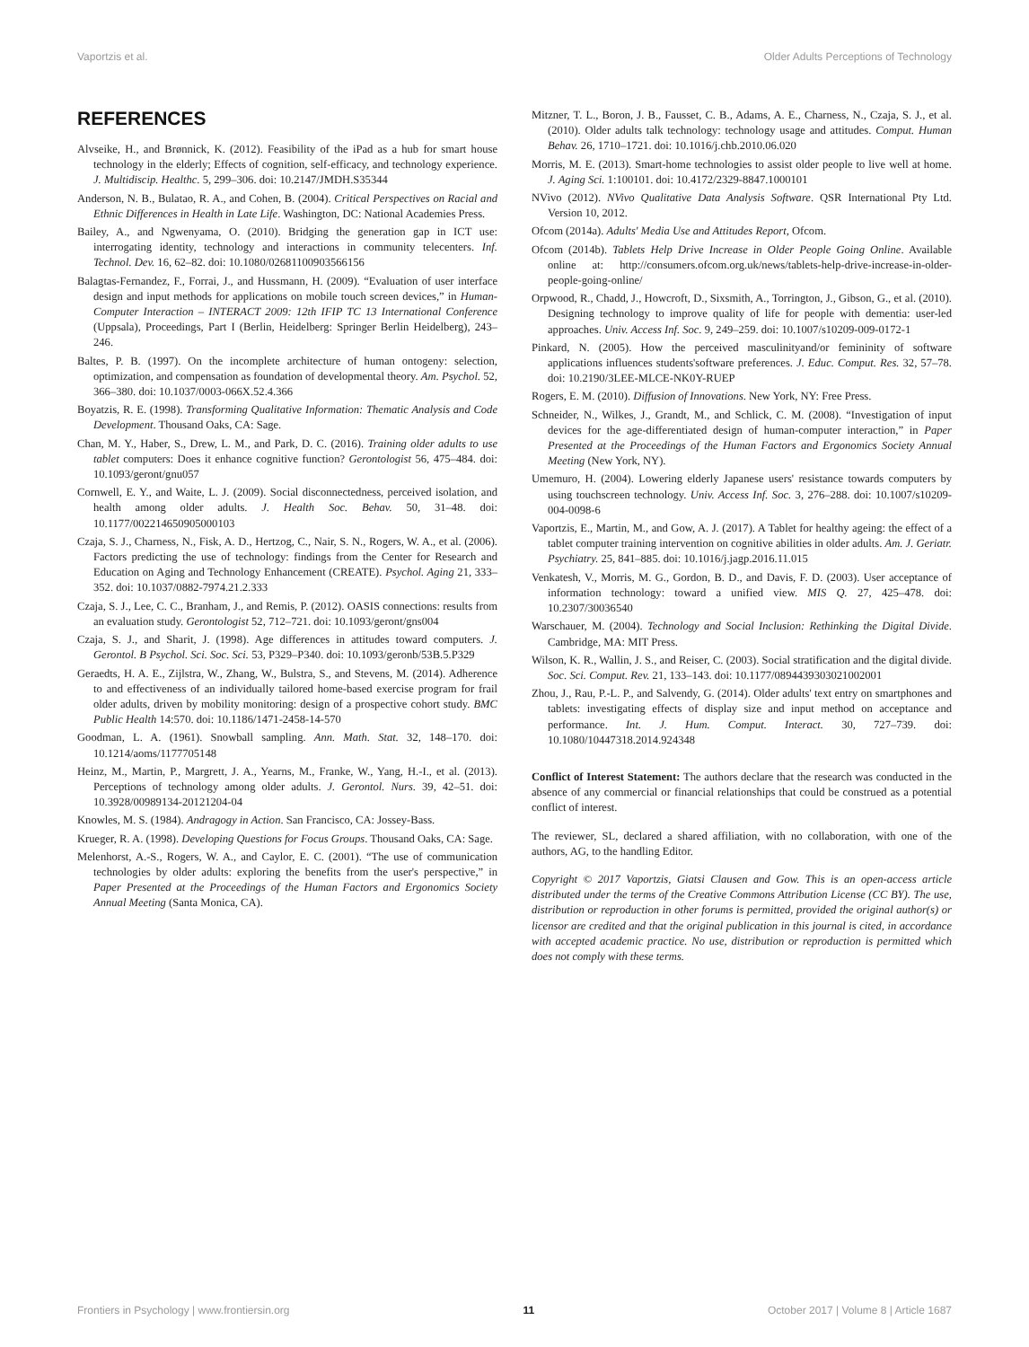Vaportzis et al. Older Adults Perceptions of Technology
REFERENCES
Alvseike, H., and Brønnick, K. (2012). Feasibility of the iPad as a hub for smart house technology in the elderly; Effects of cognition, self-efficacy, and technology experience. J. Multidiscip. Healthc. 5, 299–306. doi: 10.2147/JMDH.S35344
Anderson, N. B., Bulatao, R. A., and Cohen, B. (2004). Critical Perspectives on Racial and Ethnic Differences in Health in Late Life. Washington, DC: National Academies Press.
Bailey, A., and Ngwenyama, O. (2010). Bridging the generation gap in ICT use: interrogating identity, technology and interactions in community telecenters. Inf. Technol. Dev. 16, 62–82. doi: 10.1080/02681100903566156
Balagtas-Fernandez, F., Forrai, J., and Hussmann, H. (2009). “Evaluation of user interface design and input methods for applications on mobile touch screen devices,” in Human-Computer Interaction – INTERACT 2009: 12th IFIP TC 13 International Conference (Uppsala), Proceedings, Part I (Berlin, Heidelberg: Springer Berlin Heidelberg), 243–246.
Baltes, P. B. (1997). On the incomplete architecture of human ontogeny: selection, optimization, and compensation as foundation of developmental theory. Am. Psychol. 52, 366–380. doi: 10.1037/0003-066X.52.4.366
Boyatzis, R. E. (1998). Transforming Qualitative Information: Thematic Analysis and Code Development. Thousand Oaks, CA: Sage.
Chan, M. Y., Haber, S., Drew, L. M., and Park, D. C. (2016). Training older adults to use tablet computers: Does it enhance cognitive function? Gerontologist 56, 475–484. doi: 10.1093/geront/gnu057
Cornwell, E. Y., and Waite, L. J. (2009). Social disconnectedness, perceived isolation, and health among older adults. J. Health Soc. Behav. 50, 31–48. doi: 10.1177/002214650905000103
Czaja, S. J., Charness, N., Fisk, A. D., Hertzog, C., Nair, S. N., Rogers, W. A., et al. (2006). Factors predicting the use of technology: findings from the Center for Research and Education on Aging and Technology Enhancement (CREATE). Psychol. Aging 21, 333–352. doi: 10.1037/0882-7974.21.2.333
Czaja, S. J., Lee, C. C., Branham, J., and Remis, P. (2012). OASIS connections: results from an evaluation study. Gerontologist 52, 712–721. doi: 10.1093/geront/gns004
Czaja, S. J., and Sharit, J. (1998). Age differences in attitudes toward computers. J. Gerontol. B Psychol. Sci. Soc. Sci. 53, P329–P340. doi: 10.1093/geronb/53B.5.P329
Geraedts, H. A. E., Zijlstra, W., Zhang, W., Bulstra, S., and Stevens, M. (2014). Adherence to and effectiveness of an individually tailored home-based exercise program for frail older adults, driven by mobility monitoring: design of a prospective cohort study. BMC Public Health 14:570. doi: 10.1186/1471-2458-14-570
Goodman, L. A. (1961). Snowball sampling. Ann. Math. Stat. 32, 148–170. doi: 10.1214/aoms/1177705148
Heinz, M., Martin, P., Margrett, J. A., Yearns, M., Franke, W., Yang, H.-I., et al. (2013). Perceptions of technology among older adults. J. Gerontol. Nurs. 39, 42–51. doi: 10.3928/00989134-20121204-04
Knowles, M. S. (1984). Andragogy in Action. San Francisco, CA: Jossey-Bass.
Krueger, R. A. (1998). Developing Questions for Focus Groups. Thousand Oaks, CA: Sage.
Melenhorst, A.-S., Rogers, W. A., and Caylor, E. C. (2001). “The use of communication technologies by older adults: exploring the benefits from the user's perspective,” in Paper Presented at the Proceedings of the Human Factors and Ergonomics Society Annual Meeting (Santa Monica, CA).
Mitzner, T. L., Boron, J. B., Fausset, C. B., Adams, A. E., Charness, N., Czaja, S. J., et al. (2010). Older adults talk technology: technology usage and attitudes. Comput. Human Behav. 26, 1710–1721. doi: 10.1016/j.chb.2010.06.020
Morris, M. E. (2013). Smart-home technologies to assist older people to live well at home. J. Aging Sci. 1:100101. doi: 10.4172/2329-8847.1000101
NVivo (2012). NVivo Qualitative Data Analysis Software. QSR International Pty Ltd. Version 10, 2012.
Ofcom (2014a). Adults' Media Use and Attitudes Report, Ofcom.
Ofcom (2014b). Tablets Help Drive Increase in Older People Going Online. Available online at: http://consumers.ofcom.org.uk/news/tablets-help-drive-increase-in-older-people-going-online/
Orpwood, R., Chadd, J., Howcroft, D., Sixsmith, A., Torrington, J., Gibson, G., et al. (2010). Designing technology to improve quality of life for people with dementia: user-led approaches. Univ. Access Inf. Soc. 9, 249–259. doi: 10.1007/s10209-009-0172-1
Pinkard, N. (2005). How the perceived masculinityand/or femininity of software applications influences students'software preferences. J. Educ. Comput. Res. 32, 57–78. doi: 10.2190/3LEE-MLCE-NK0Y-RUEP
Rogers, E. M. (2010). Diffusion of Innovations. New York, NY: Free Press.
Schneider, N., Wilkes, J., Grandt, M., and Schlick, C. M. (2008). “Investigation of input devices for the age-differentiated design of human-computer interaction,” in Paper Presented at the Proceedings of the Human Factors and Ergonomics Society Annual Meeting (New York, NY).
Umemuro, H. (2004). Lowering elderly Japanese users' resistance towards computers by using touchscreen technology. Univ. Access Inf. Soc. 3, 276–288. doi: 10.1007/s10209-004-0098-6
Vaportzis, E., Martin, M., and Gow, A. J. (2017). A Tablet for healthy ageing: the effect of a tablet computer training intervention on cognitive abilities in older adults. Am. J. Geriatr. Psychiatry. 25, 841–885. doi: 10.1016/j.jagp.2016.11.015
Venkatesh, V., Morris, M. G., Gordon, B. D., and Davis, F. D. (2003). User acceptance of information technology: toward a unified view. MIS Q. 27, 425–478. doi: 10.2307/30036540
Warschauer, M. (2004). Technology and Social Inclusion: Rethinking the Digital Divide. Cambridge, MA: MIT Press.
Wilson, K. R., Wallin, J. S., and Reiser, C. (2003). Social stratification and the digital divide. Soc. Sci. Comput. Rev. 21, 133–143. doi: 10.1177/0894439303021002001
Zhou, J., Rau, P.-L. P., and Salvendy, G. (2014). Older adults' text entry on smartphones and tablets: investigating effects of display size and input method on acceptance and performance. Int. J. Hum. Comput. Interact. 30, 727–739. doi: 10.1080/10447318.2014.924348
Conflict of Interest Statement: The authors declare that the research was conducted in the absence of any commercial or financial relationships that could be construed as a potential conflict of interest.
The reviewer, SL, declared a shared affiliation, with no collaboration, with one of the authors, AG, to the handling Editor.
Copyright © 2017 Vaportzis, Giatsi Clausen and Gow. This is an open-access article distributed under the terms of the Creative Commons Attribution License (CC BY). The use, distribution or reproduction in other forums is permitted, provided the original author(s) or licensor are credited and that the original publication in this journal is cited, in accordance with accepted academic practice. No use, distribution or reproduction is permitted which does not comply with these terms.
Frontiers in Psychology | www.frontiersin.org 11 October 2017 | Volume 8 | Article 1687